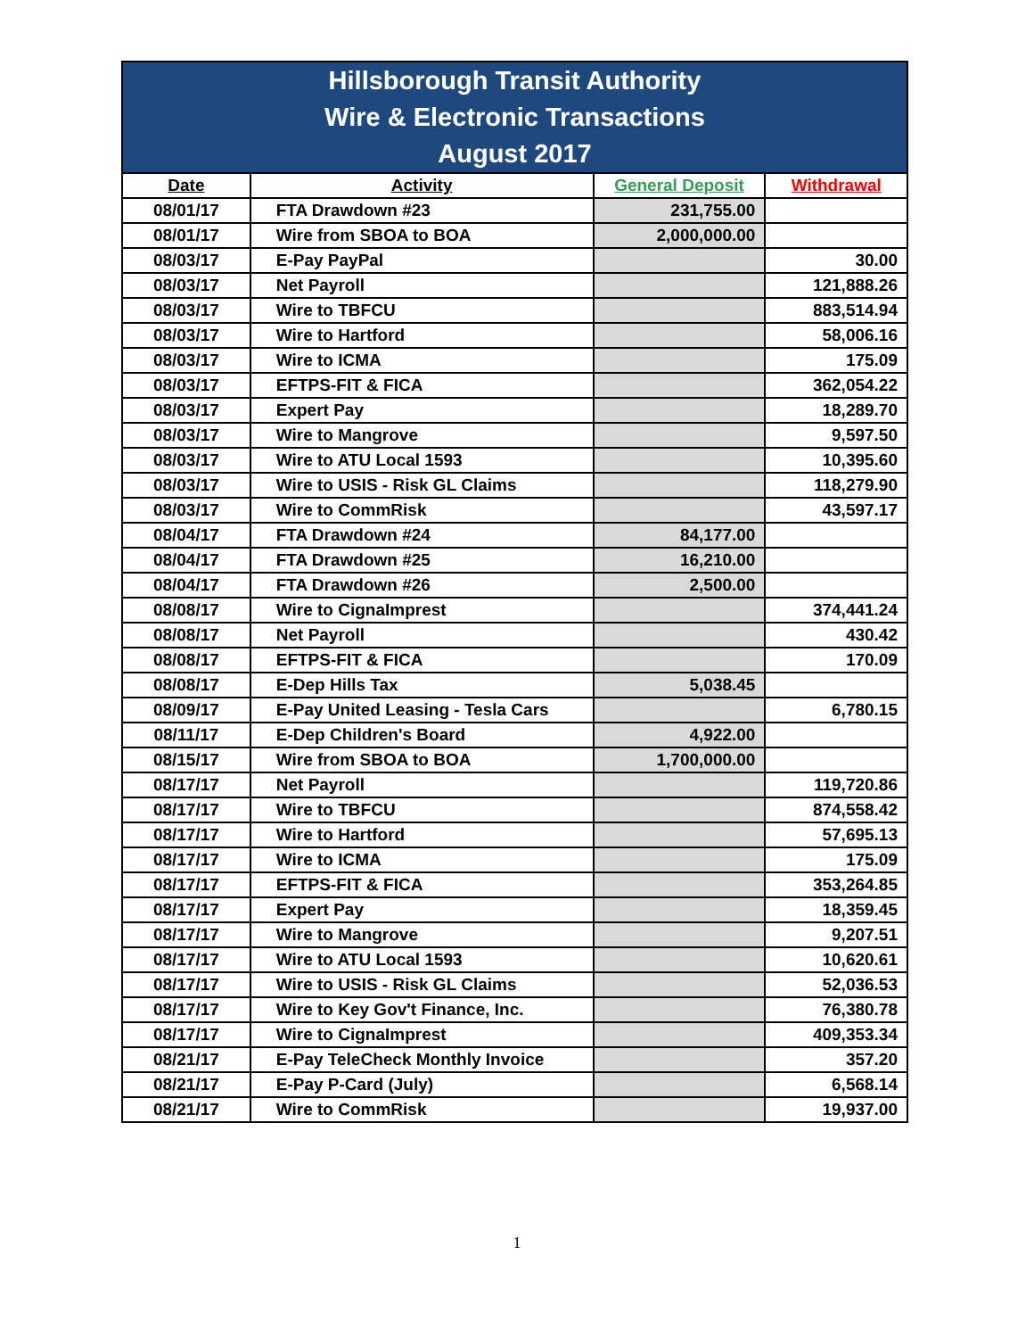| Hillsborough Transit Authority Wire & Electronic Transactions August 2017 | | | |
| Date | Activity | General Deposit | Withdrawal |
| 08/01/17 | FTA Drawdown #23 | 231,755.00 | |
| 08/01/17 | Wire from SBOA to BOA | 2,000,000.00 | |
| 08/03/17 | E-Pay PayPal | | 30.00 |
| 08/03/17 | Net Payroll | | 121,888.26 |
| 08/03/17 | Wire to TBFCU | | 883,514.94 |
| 08/03/17 | Wire to Hartford | | 58,006.16 |
| 08/03/17 | Wire to ICMA | | 175.09 |
| 08/03/17 | EFTPS-FIT & FICA | | 362,054.22 |
| 08/03/17 | Expert Pay | | 18,289.70 |
| 08/03/17 | Wire to Mangrove | | 9,597.50 |
| 08/03/17 | Wire to ATU Local 1593 | | 10,395.60 |
| 08/03/17 | Wire to USIS - Risk GL Claims | | 118,279.90 |
| 08/03/17 | Wire to CommRisk | | 43,597.17 |
| 08/04/17 | FTA Drawdown #24 | 84,177.00 | |
| 08/04/17 | FTA Drawdown #25 | 16,210.00 | |
| 08/04/17 | FTA Drawdown #26 | 2,500.00 | |
| 08/08/17 | Wire to CignaImprest | | 374,441.24 |
| 08/08/17 | Net Payroll | | 430.42 |
| 08/08/17 | EFTPS-FIT & FICA | | 170.09 |
| 08/08/17 | E-Dep Hills Tax | 5,038.45 | |
| 08/09/17 | E-Pay United Leasing - Tesla Cars | | 6,780.15 |
| 08/11/17 | E-Dep Children's Board | 4,922.00 | |
| 08/15/17 | Wire from SBOA to BOA | 1,700,000.00 | |
| 08/17/17 | Net Payroll | | 119,720.86 |
| 08/17/17 | Wire to TBFCU | | 874,558.42 |
| 08/17/17 | Wire to Hartford | | 57,695.13 |
| 08/17/17 | Wire to ICMA | | 175.09 |
| 08/17/17 | EFTPS-FIT & FICA | | 353,264.85 |
| 08/17/17 | Expert Pay | | 18,359.45 |
| 08/17/17 | Wire to Mangrove | | 9,207.51 |
| 08/17/17 | Wire to ATU Local 1593 | | 10,620.61 |
| 08/17/17 | Wire to USIS - Risk GL Claims | | 52,036.53 |
| 08/17/17 | Wire to Key Gov't Finance, Inc. | | 76,380.78 |
| 08/17/17 | Wire to CignaImprest | | 409,353.34 |
| 08/21/17 | E-Pay TeleCheck Monthly Invoice | | 357.20 |
| 08/21/17 | E-Pay P-Card (July) | | 6,568.14 |
| 08/21/17 | Wire to CommRisk | | 19,937.00 |
1